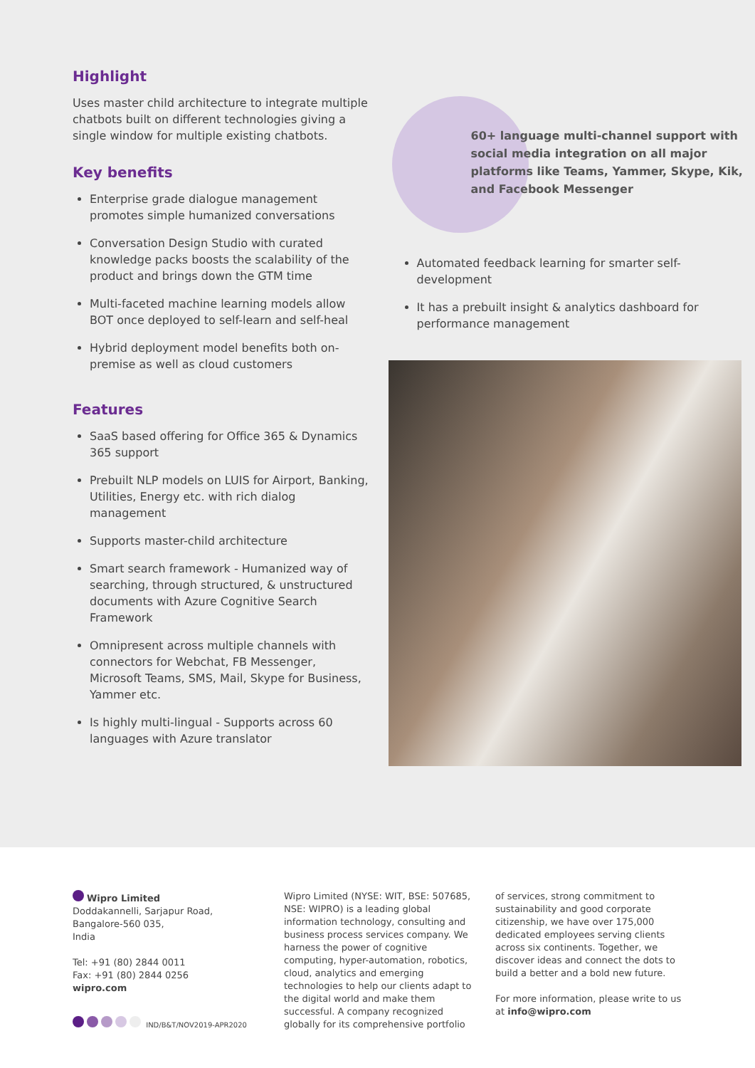Highlight
Uses master child architecture to integrate multiple chatbots built on different technologies giving a single window for multiple existing chatbots.
Key benefits
Enterprise grade dialogue management promotes simple humanized conversations
Conversation Design Studio with curated knowledge packs boosts the scalability of the product and brings down the GTM time
Multi-faceted machine learning models allow BOT once deployed to self-learn and self-heal
Hybrid deployment model benefits both on-premise as well as cloud customers
Features
SaaS based offering for Office 365 & Dynamics 365 support
Prebuilt NLP models on LUIS for Airport, Banking, Utilities, Energy etc. with rich dialog management
Supports master-child architecture
Smart search framework - Humanized way of searching, through structured, & unstructured documents with Azure Cognitive Search Framework
Omnipresent across multiple channels with connectors for Webchat, FB Messenger, Microsoft Teams, SMS, Mail, Skype for Business, Yammer etc.
Is highly multi-lingual - Supports across 60 languages with Azure translator
60+ language multi-channel support with social media integration on all major platforms like Teams, Yammer, Skype, Kik, and Facebook Messenger
Automated feedback learning for smarter self-development
It has a prebuilt insight & analytics dashboard for performance management
Wipro Limited
Doddakannelli, Sarjapur Road,
Bangalore-560 035,
India
Tel: +91 (80) 2844 0011
Fax: +91 (80) 2844 0256
wipro.com
IND/B&T/NOV2019-APR2020
Wipro Limited (NYSE: WIT, BSE: 507685, NSE: WIPRO) is a leading global information technology, consulting and business process services company. We harness the power of cognitive computing, hyper-automation, robotics, cloud, analytics and emerging technologies to help our clients adapt to the digital world and make them successful. A company recognized globally for its comprehensive portfolio
of services, strong commitment to sustainability and good corporate citizenship, we have over 175,000 dedicated employees serving clients across six continents. Together, we discover ideas and connect the dots to build a better and a bold new future.
For more information, please write to us at info@wipro.com